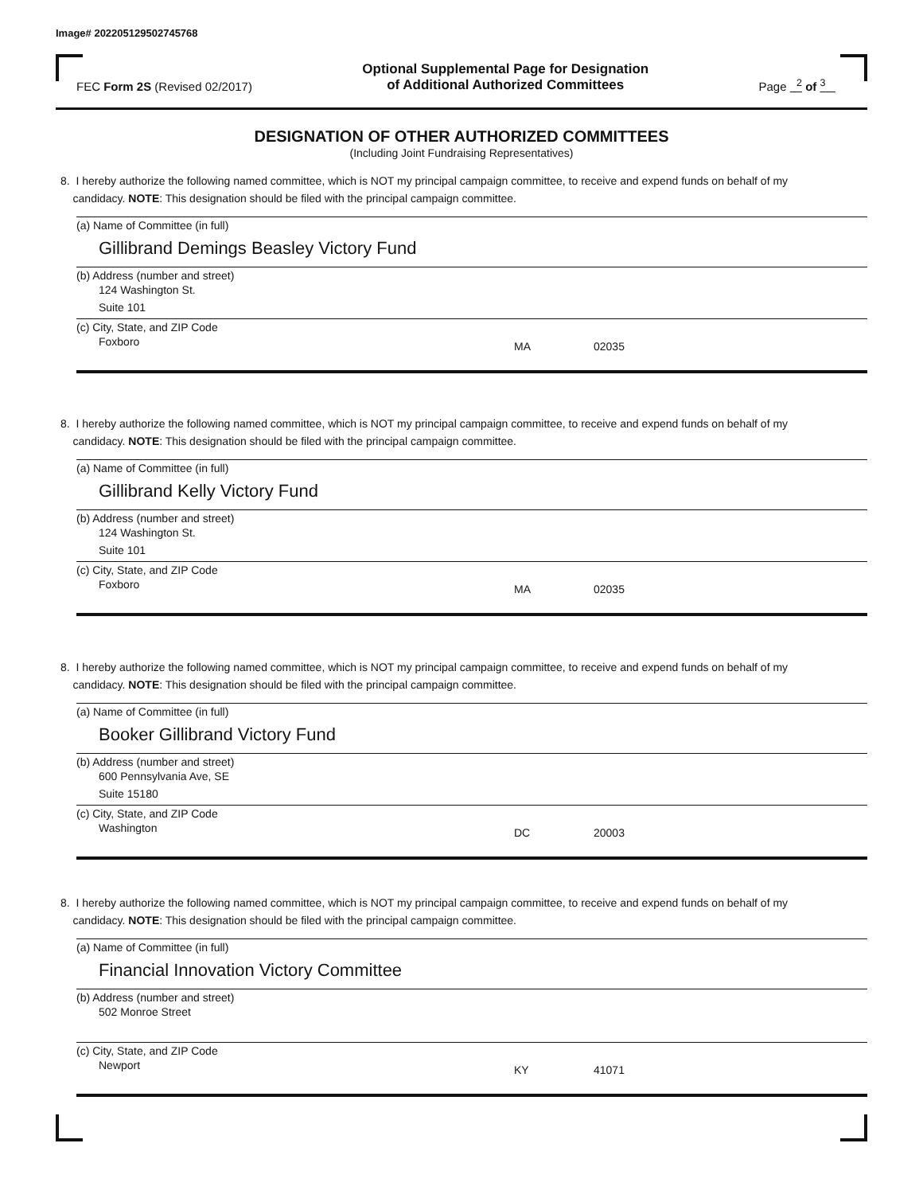Image# 202205129502745768
FEC Form 2S (Revised 02/2017)
Optional Supplemental Page for Designation
of Additional Authorized Committees
Page <sup>2</sup> of <sup>3</sup>
DESIGNATION OF OTHER AUTHORIZED COMMITTEES
(Including Joint Fundraising Representatives)
8. I hereby authorize the following named committee, which is NOT my principal campaign committee, to receive and expend funds on behalf of my
candidacy. NOTE: This designation should be filed with the principal campaign committee.
(a) Name of Committee (in full)
Gillibrand Demings Beasley Victory Fund
(b) Address (number and street)
124 Washington St.
Suite 101
(c) City, State, and ZIP Code
Foxboro
MA 02035
8. I hereby authorize the following named committee, which is NOT my principal campaign committee, to receive and expend funds on behalf of my
candidacy. NOTE: This designation should be filed with the principal campaign committee.
(a) Name of Committee (in full)
Gillibrand Kelly Victory Fund
(b) Address (number and street)
124 Washington St.
Suite 101
(c) City, State, and ZIP Code
Foxboro
MA 02035
8. I hereby authorize the following named committee, which is NOT my principal campaign committee, to receive and expend funds on behalf of my
candidacy. NOTE: This designation should be filed with the principal campaign committee.
(a) Name of Committee (in full)
Booker Gillibrand Victory Fund
(b) Address (number and street)
600 Pennsylvania Ave, SE
Suite 15180
(c) City, State, and ZIP Code
Washington
DC 20003
8. I hereby authorize the following named committee, which is NOT my principal campaign committee, to receive and expend funds on behalf of my
candidacy. NOTE: This designation should be filed with the principal campaign committee.
(a) Name of Committee (in full)
Financial Innovation Victory Committee
(b) Address (number and street)
502 Monroe Street
(c) City, State, and ZIP Code
Newport
KY 41071